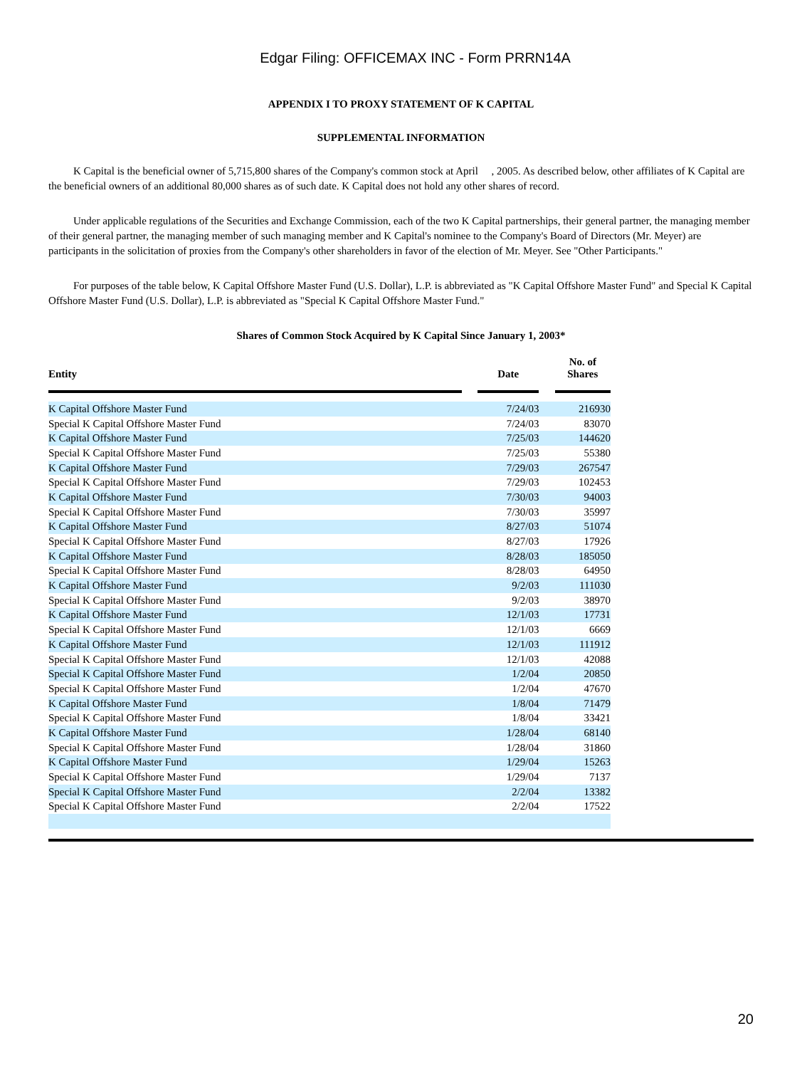Edgar Filing: OFFICEMAX INC - Form PRRN14A
APPENDIX I TO PROXY STATEMENT OF K CAPITAL
SUPPLEMENTAL INFORMATION
K Capital is the beneficial owner of 5,715,800 shares of the Company's common stock at April , 2005. As described below, other affiliates of K Capital are the beneficial owners of an additional 80,000 shares as of such date. K Capital does not hold any other shares of record.
Under applicable regulations of the Securities and Exchange Commission, each of the two K Capital partnerships, their general partner, the managing member of their general partner, the managing member of such managing member and K Capital's nominee to the Company's Board of Directors (Mr. Meyer) are participants in the solicitation of proxies from the Company's other shareholders in favor of the election of Mr. Meyer. See "Other Participants."
For purposes of the table below, K Capital Offshore Master Fund (U.S. Dollar), L.P. is abbreviated as "K Capital Offshore Master Fund" and Special K Capital Offshore Master Fund (U.S. Dollar), L.P. is abbreviated as "Special K Capital Offshore Master Fund."
Shares of Common Stock Acquired by K Capital Since January 1, 2003*
| Entity | | Date | | No. of Shares |
| --- | --- | --- | --- | --- |
| K Capital Offshore Master Fund | | 7/24/03 | | 216930 |
| Special K Capital Offshore Master Fund | | 7/24/03 | | 83070 |
| K Capital Offshore Master Fund | | 7/25/03 | | 144620 |
| Special K Capital Offshore Master Fund | | 7/25/03 | | 55380 |
| K Capital Offshore Master Fund | | 7/29/03 | | 267547 |
| Special K Capital Offshore Master Fund | | 7/29/03 | | 102453 |
| K Capital Offshore Master Fund | | 7/30/03 | | 94003 |
| Special K Capital Offshore Master Fund | | 7/30/03 | | 35997 |
| K Capital Offshore Master Fund | | 8/27/03 | | 51074 |
| Special K Capital Offshore Master Fund | | 8/27/03 | | 17926 |
| K Capital Offshore Master Fund | | 8/28/03 | | 185050 |
| Special K Capital Offshore Master Fund | | 8/28/03 | | 64950 |
| K Capital Offshore Master Fund | | 9/2/03 | | 111030 |
| Special K Capital Offshore Master Fund | | 9/2/03 | | 38970 |
| K Capital Offshore Master Fund | | 12/1/03 | | 17731 |
| Special K Capital Offshore Master Fund | | 12/1/03 | | 6669 |
| K Capital Offshore Master Fund | | 12/1/03 | | 111912 |
| Special K Capital Offshore Master Fund | | 12/1/03 | | 42088 |
| Special K Capital Offshore Master Fund | | 1/2/04 | | 20850 |
| Special K Capital Offshore Master Fund | | 1/2/04 | | 47670 |
| K Capital Offshore Master Fund | | 1/8/04 | | 71479 |
| Special K Capital Offshore Master Fund | | 1/8/04 | | 33421 |
| K Capital Offshore Master Fund | | 1/28/04 | | 68140 |
| Special K Capital Offshore Master Fund | | 1/28/04 | | 31860 |
| K Capital Offshore Master Fund | | 1/29/04 | | 15263 |
| Special K Capital Offshore Master Fund | | 1/29/04 | | 7137 |
| Special K Capital Offshore Master Fund | | 2/2/04 | | 13382 |
| Special K Capital Offshore Master Fund | | 2/2/04 | | 17522 |
20